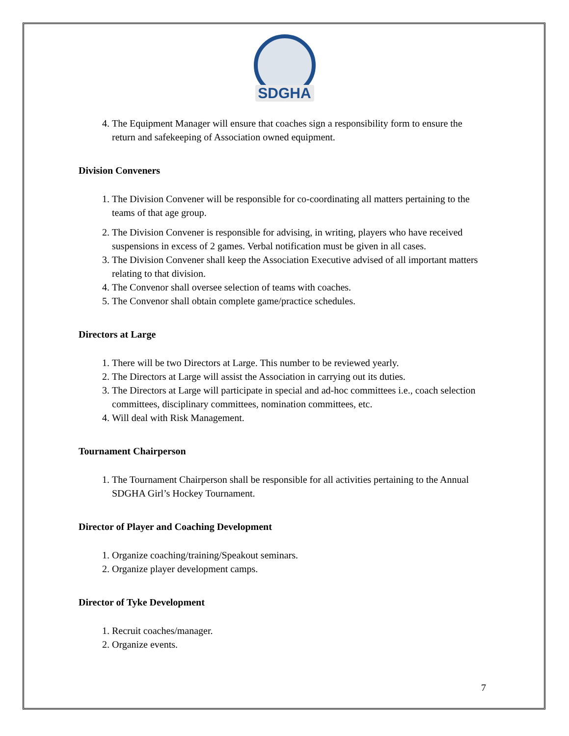SDGHA
4. The Equipment Manager will ensure that coaches sign a responsibility form to ensure the return and safekeeping of Association owned equipment.
Division Conveners
1. The Division Convener will be responsible for co-coordinating all matters pertaining to the teams of that age group.
2. The Division Convener is responsible for advising, in writing, players who have received suspensions in excess of 2 games. Verbal notification must be given in all cases.
3. The Division Convener shall keep the Association Executive advised of all important matters relating to that division.
4. The Convenor shall oversee selection of teams with coaches.
5. The Convenor shall obtain complete game/practice schedules.
Directors at Large
1. There will be two Directors at Large. This number to be reviewed yearly.
2. The Directors at Large will assist the Association in carrying out its duties.
3. The Directors at Large will participate in special and ad-hoc committees i.e., coach selection committees, disciplinary committees, nomination committees, etc.
4. Will deal with Risk Management.
Tournament Chairperson
1. The Tournament Chairperson shall be responsible for all activities pertaining to the Annual SDGHA Girl’s Hockey Tournament.
Director of Player and Coaching Development
1. Organize coaching/training/Speakout seminars.
2. Organize player development camps.
Director of Tyke Development
1. Recruit coaches/manager.
2. Organize events.
7